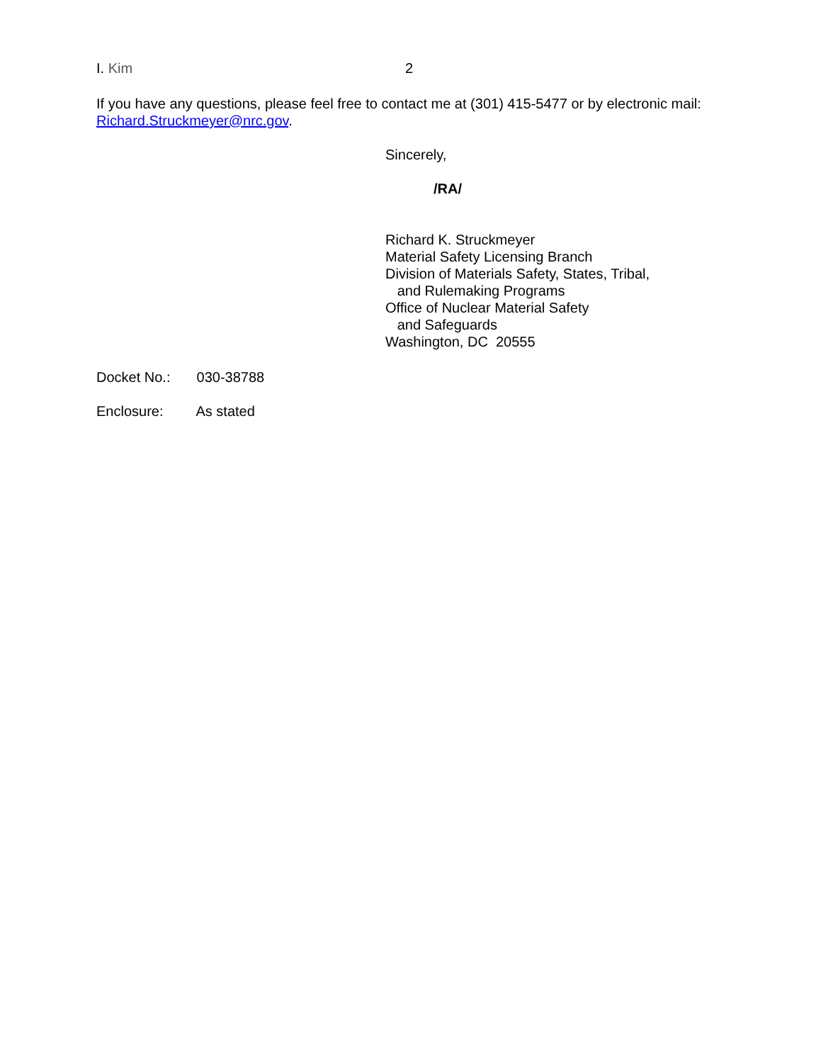I. Kim 2
If you have any questions, please feel free to contact me at (301) 415-5477 or by electronic mail: Richard.Struckmeyer@nrc.gov.
Sincerely,
/RA/
Richard K. Struckmeyer
Material Safety Licensing Branch
Division of Materials Safety, States, Tribal,
and Rulemaking Programs
Office of Nuclear Material Safety
and Safeguards
Washington, DC 20555
Docket No.: 030-38788
Enclosure: As stated